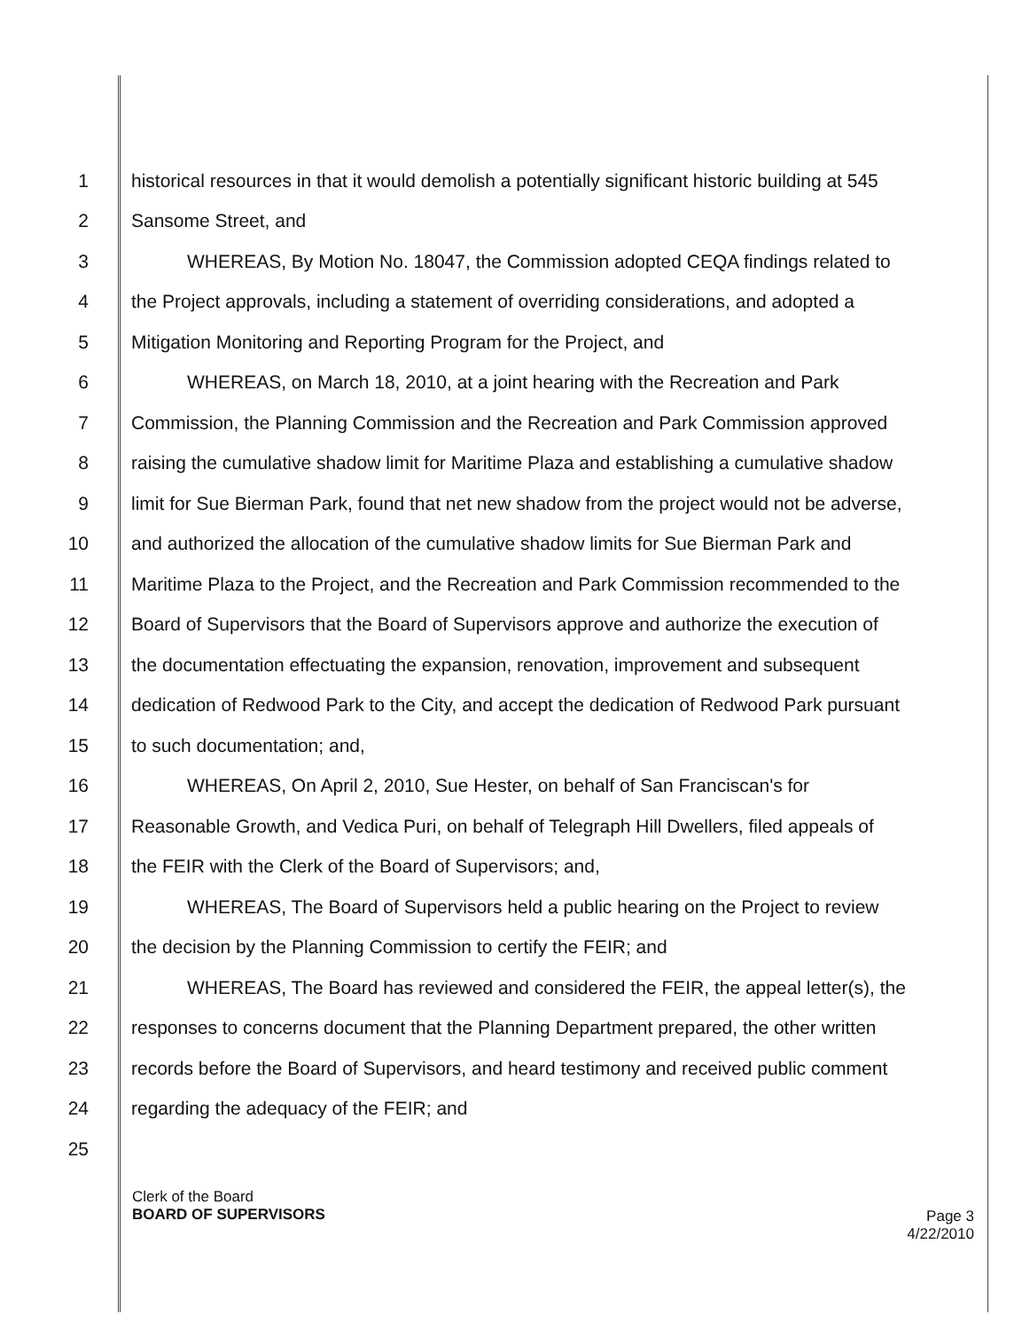1 historical resources in that it would demolish a potentially significant historic building at 545
2 Sansome Street, and
3   WHEREAS, By Motion No. 18047, the Commission adopted CEQA findings related to
4 the Project approvals, including a statement of overriding considerations, and adopted a
5 Mitigation Monitoring and Reporting Program for the Project, and
6   WHEREAS, on March 18, 2010, at a joint hearing with the Recreation and Park
7 Commission, the Planning Commission and the Recreation and Park Commission approved
8 raising the cumulative shadow limit for Maritime Plaza and establishing a cumulative shadow
9 limit for Sue Bierman Park, found that net new shadow from the project would not be adverse,
10 and authorized the allocation of the cumulative shadow limits for Sue Bierman Park and
11 Maritime Plaza to the Project, and the Recreation and Park Commission recommended to the
12 Board of Supervisors that the Board of Supervisors approve and authorize the execution of
13 the documentation effectuating the expansion, renovation, improvement and subsequent
14 dedication of Redwood Park to the City, and accept the dedication of Redwood Park pursuant
15 to such documentation; and,
16   WHEREAS, On April 2, 2010, Sue Hester, on behalf of San Franciscan's for
17 Reasonable Growth, and Vedica Puri, on behalf of Telegraph Hill Dwellers, filed appeals of
18 the FEIR with the Clerk of the Board of Supervisors; and,
19   WHEREAS, The Board of Supervisors held a public hearing on the Project to review
20 the decision by the Planning Commission to certify the FEIR; and
21   WHEREAS, The Board has reviewed and considered the FEIR, the appeal letter(s), the
22 responses to concerns document that the Planning Department prepared, the other written
23 records before the Board of Supervisors, and heard testimony and received public comment
24 regarding the adequacy of the FEIR; and
25
Clerk of the Board
BOARD OF SUPERVISORS
Page 3
4/22/2010